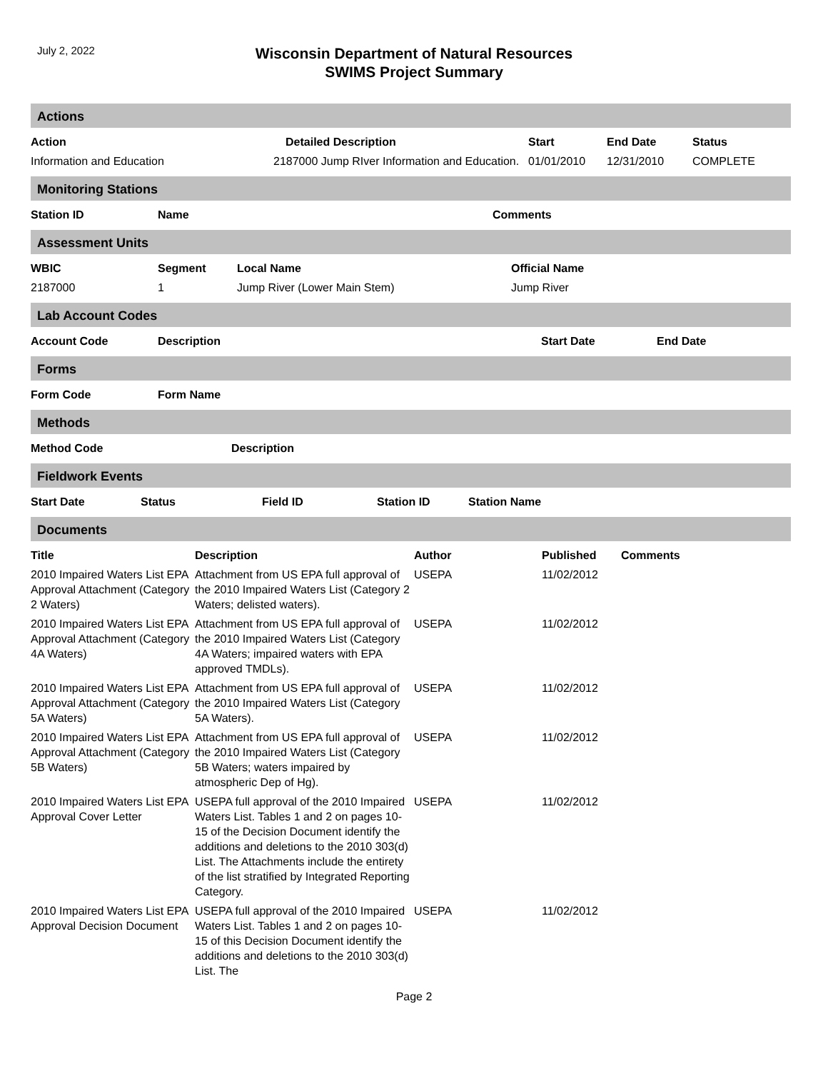July 2, 2022
Wisconsin Department of Natural Resources
SWIMS Project Summary
Actions
| Action | Detailed Description | Start | End Date | Status |
| --- | --- | --- | --- | --- |
| Information and Education | 2187000 Jump RIver Information and Education. | 01/01/2010 | 12/31/2010 | COMPLETE |
Monitoring Stations
| Station ID | Name | Comments |
| --- | --- | --- |
Assessment Units
| WBIC | Segment | Local Name | Official Name |
| --- | --- | --- | --- |
| 2187000 | 1 | Jump River (Lower Main Stem) | Jump River |
Lab Account Codes
| Account Code | Description | Start Date | End Date |
| --- | --- | --- | --- |
Forms
| Form Code | Form Name |
| --- | --- |
Methods
| Method Code | Description |
| --- | --- |
Fieldwork Events
| Start Date | Status | Field ID | Station ID | Station Name |
| --- | --- | --- | --- | --- |
Documents
| Title | Description | Author | Published | Comments |
| --- | --- | --- | --- | --- |
| 2010 Impaired Waters List EPA Approval Attachment (Category 2 Waters) | Attachment from US EPA full approval of the 2010 Impaired Waters List (Category 2 Waters; delisted waters). | USEPA | 11/02/2012 | |
| 2010 Impaired Waters List EPA Approval Attachment (Category 4A Waters) | Attachment from US EPA full approval of the 2010 Impaired Waters List (Category 4A Waters; impaired waters with EPA approved TMDLs). | USEPA | 11/02/2012 | |
| 2010 Impaired Waters List EPA Approval Attachment (Category 5A Waters) | Attachment from US EPA full approval of the 2010 Impaired Waters List (Category 5A Waters). | USEPA | 11/02/2012 | |
| 2010 Impaired Waters List EPA Approval Attachment (Category 5B Waters) | Attachment from US EPA full approval of the 2010 Impaired Waters List (Category 5B Waters; waters impaired by atmospheric Dep of Hg). | USEPA | 11/02/2012 | |
| 2010 Impaired Waters List EPA Approval Cover Letter | USEPA full approval of the 2010 Impaired Waters List. Tables 1 and 2 on pages 10-15 of the Decision Document identify the additions and deletions to the 2010 303(d) List. The Attachments include the entirety of the list stratified by Integrated Reporting Category. | USEPA | 11/02/2012 | |
| 2010 Impaired Waters List EPA Approval Decision Document | USEPA full approval of the 2010 Impaired Waters List. Tables 1 and 2 on pages 10-15 of this Decision Document identify the additions and deletions to the 2010 303(d) List. The | USEPA | 11/02/2012 | |
Page 2